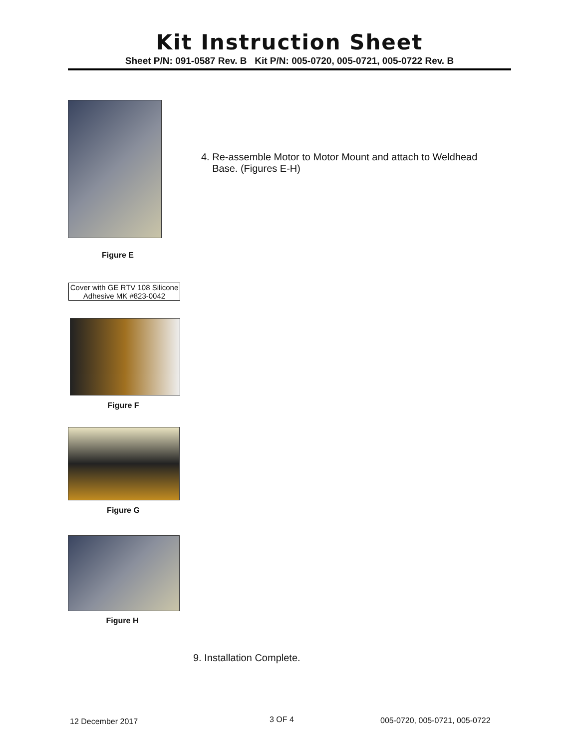Kit Instruction Sheet
Sheet P/N: 091-0587 Rev. B Kit P/N: 005-0720, 005-0721, 005-0722 Rev. B
Figure E
4. Re-assemble Motor to Motor Mount and attach to Weldhead
Base. (Figures E-H)
Cover with GE RTV 108 Silicone Adhesive MK #823-0042
Figure F
Figure G
Figure H
9. Installation Complete.
12 December 2017 3 OF 4 005-0720, 005-0721, 005-0722